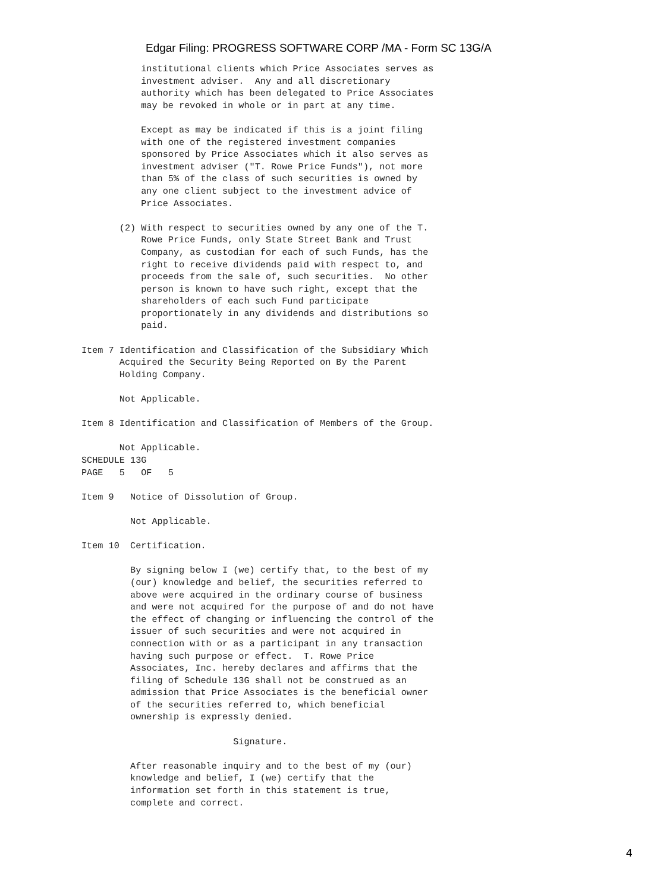Edgar Filing: PROGRESS SOFTWARE CORP /MA - Form SC 13G/A
           institutional clients which Price Associates serves as
           investment adviser.  Any and all discretionary
           authority which has been delegated to Price Associates
           may be revoked in whole or in part at any time.

           Except as may be indicated if this is a joint filing
           with one of the registered investment companies
           sponsored by Price Associates which it also serves as
           investment adviser ("T. Rowe Price Funds"), not more
           than 5% of the class of such securities is owned by
           any one client subject to the investment advice of
           Price Associates.

       (2) With respect to securities owned by any one of the T.
           Rowe Price Funds, only State Street Bank and Trust
           Company, as custodian for each of such Funds, has the
           right to receive dividends paid with respect to, and
           proceeds from the sale of, such securities.  No other
           person is known to have such right, except that the
           shareholders of each such Fund participate
           proportionately in any dividends and distributions so
           paid.

Item 7 Identification and Classification of the Subsidiary Which
       Acquired the Security Being Reported on By the Parent
       Holding Company.

       Not Applicable.

Item 8 Identification and Classification of Members of the Group.

       Not Applicable.
SCHEDULE 13G
PAGE   5   OF   5

Item 9   Notice of Dissolution of Group.

         Not Applicable.

Item 10  Certification.

         By signing below I (we) certify that, to the best of my
         (our) knowledge and belief, the securities referred to
         above were acquired in the ordinary course of business
         and were not acquired for the purpose of and do not have
         the effect of changing or influencing the control of the
         issuer of such securities and were not acquired in
         connection with or as a participant in any transaction
         having such purpose or effect.  T. Rowe Price
         Associates, Inc. hereby declares and affirms that the
         filing of Schedule 13G shall not be construed as an
         admission that Price Associates is the beneficial owner
         of the securities referred to, which beneficial
         ownership is expressly denied.

                            Signature.

         After reasonable inquiry and to the best of my (our)
         knowledge and belief, I (we) certify that the
         information set forth in this statement is true,
         complete and correct.
4